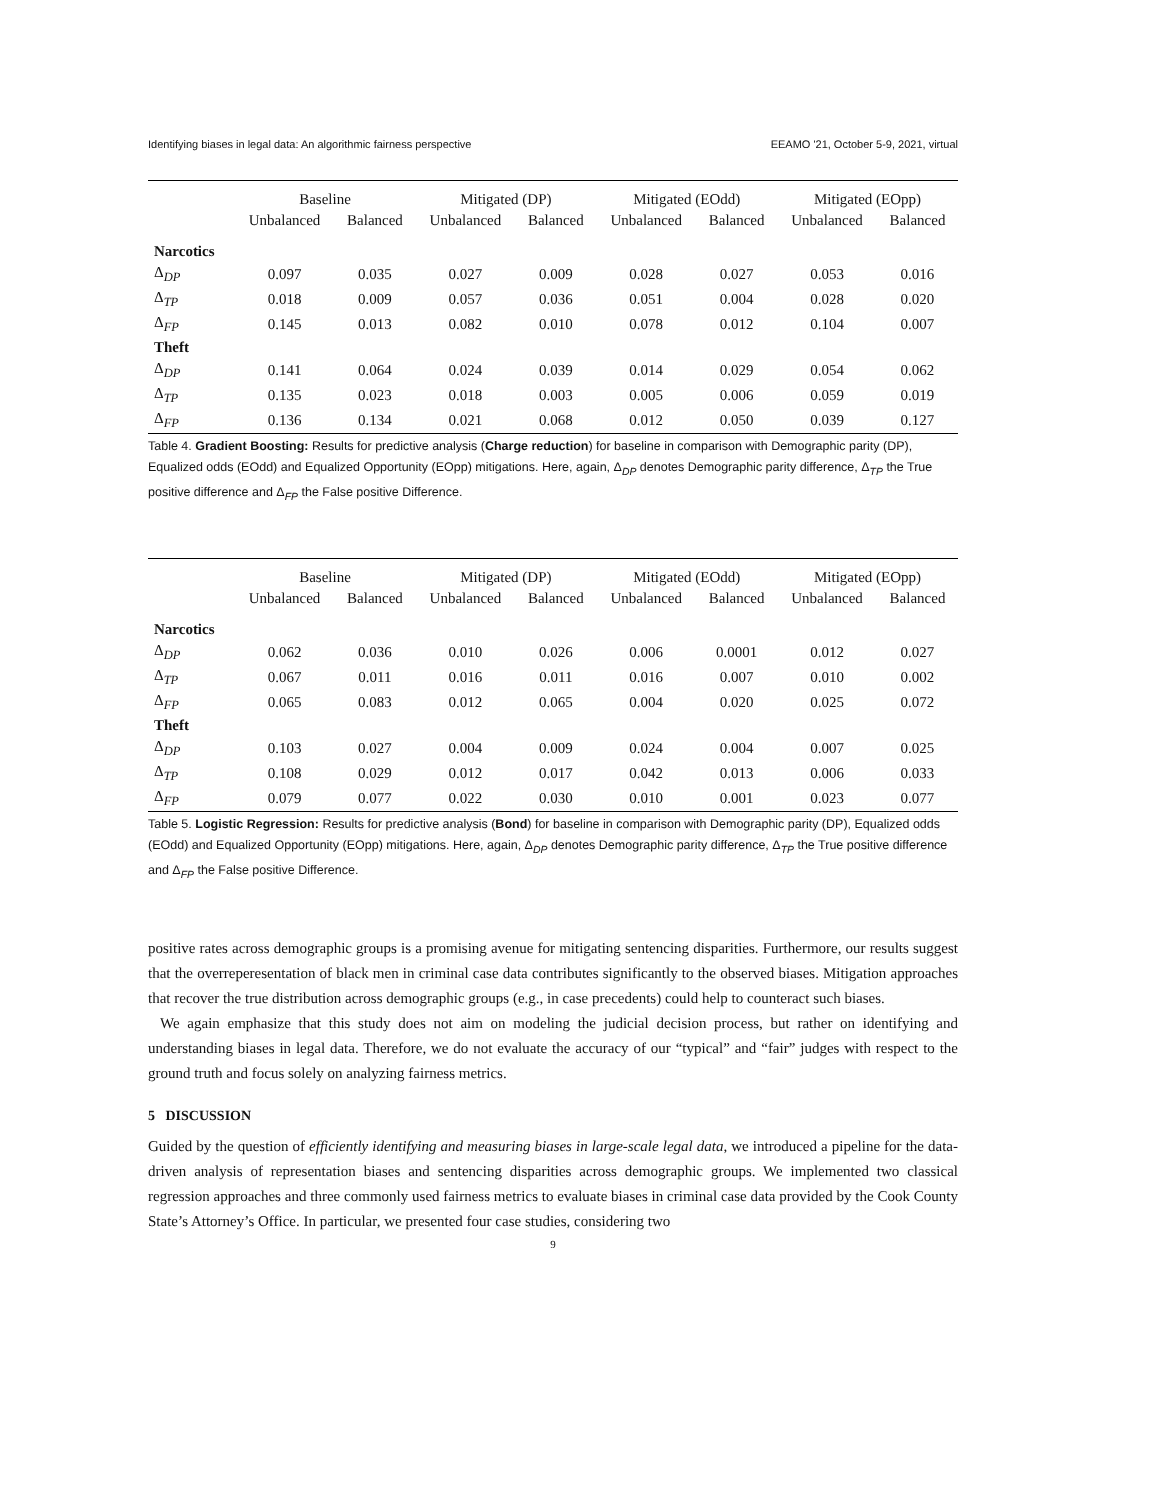Identifying biases in legal data: An algorithmic fairness perspective EEAMO '21, October 5-9, 2021, virtual
| | Baseline | | Mitigated (DP) | | Mitigated (EOdd) | | Mitigated (EOpp) | |
| --- | --- | --- | --- | --- | --- | --- | --- | --- |
| | Unbalanced | Balanced | Unbalanced | Balanced | Unbalanced | Balanced | Unbalanced | Balanced |
| Narcotics | | | | | | | | |
| Δ<sub>DP</sub> | 0.097 | 0.035 | 0.027 | 0.009 | 0.028 | 0.027 | 0.053 | 0.016 |
| Δ<sub>TP</sub> | 0.018 | 0.009 | 0.057 | 0.036 | 0.051 | 0.004 | 0.028 | 0.020 |
| Δ<sub>FP</sub> | 0.145 | 0.013 | 0.082 | 0.010 | 0.078 | 0.012 | 0.104 | 0.007 |
| Theft | | | | | | | | |
| Δ<sub>DP</sub> | 0.141 | 0.064 | 0.024 | 0.039 | 0.014 | 0.029 | 0.054 | 0.062 |
| Δ<sub>TP</sub> | 0.135 | 0.023 | 0.018 | 0.003 | 0.005 | 0.006 | 0.059 | 0.019 |
| Δ<sub>FP</sub> | 0.136 | 0.134 | 0.021 | 0.068 | 0.012 | 0.050 | 0.039 | 0.127 |
Table 4. Gradient Boosting: Results for predictive analysis (Charge reduction) for baseline in comparison with Demographic parity (DP), Equalized odds (EOdd) and Equalized Opportunity (EOpp) mitigations. Here, again, Δ<sub>DP</sub> denotes Demographic parity difference, Δ<sub>TP</sub> the True positive difference and Δ<sub>FP</sub> the False positive Difference.
| | Baseline | | Mitigated (DP) | | Mitigated (EOdd) | | Mitigated (EOpp) | |
| --- | --- | --- | --- | --- | --- | --- | --- | --- |
| | Unbalanced | Balanced | Unbalanced | Balanced | Unbalanced | Balanced | Unbalanced | Balanced |
| Narcotics | | | | | | | | |
| Δ<sub>DP</sub> | 0.062 | 0.036 | 0.010 | 0.026 | 0.006 | 0.0001 | 0.012 | 0.027 |
| Δ<sub>TP</sub> | 0.067 | 0.011 | 0.016 | 0.011 | 0.016 | 0.007 | 0.010 | 0.002 |
| Δ<sub>FP</sub> | 0.065 | 0.083 | 0.012 | 0.065 | 0.004 | 0.020 | 0.025 | 0.072 |
| Theft | | | | | | | | |
| Δ<sub>DP</sub> | 0.103 | 0.027 | 0.004 | 0.009 | 0.024 | 0.004 | 0.007 | 0.025 |
| Δ<sub>TP</sub> | 0.108 | 0.029 | 0.012 | 0.017 | 0.042 | 0.013 | 0.006 | 0.033 |
| Δ<sub>FP</sub> | 0.079 | 0.077 | 0.022 | 0.030 | 0.010 | 0.001 | 0.023 | 0.077 |
Table 5. Logistic Regression: Results for predictive analysis (Bond) for baseline in comparison with Demographic parity (DP), Equalized odds (EOdd) and Equalized Opportunity (EOpp) mitigations. Here, again, Δ<sub>DP</sub> denotes Demographic parity difference, Δ<sub>TP</sub> the True positive difference and Δ<sub>FP</sub> the False positive Difference.
positive rates across demographic groups is a promising avenue for mitigating sentencing disparities. Furthermore, our results suggest that the overreperesentation of black men in criminal case data contributes significantly to the observed biases. Mitigation approaches that recover the true distribution across demographic groups (e.g., in case precedents) could help to counteract such biases.
We again emphasize that this study does not aim on modeling the judicial decision process, but rather on identifying and understanding biases in legal data. Therefore, we do not evaluate the accuracy of our “typical” and “fair” judges with respect to the ground truth and focus solely on analyzing fairness metrics.
5 DISCUSSION
Guided by the question of efficiently identifying and measuring biases in large-scale legal data, we introduced a pipeline for the data-driven analysis of representation biases and sentencing disparities across demographic groups. We implemented two classical regression approaches and three commonly used fairness metrics to evaluate biases in criminal case data provided by the Cook County State’s Attorney’s Office. In particular, we presented four case studies, considering two
9